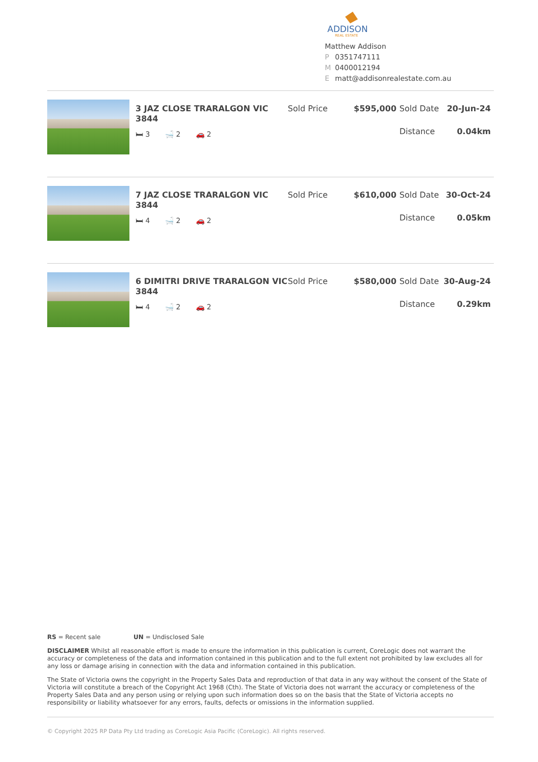ADDISON
REAL ESTATE
Matthew Addison
P 0351747111
M 0400012194
Ematt@addisonrealestate.com.au
3 JAZ CLOSE TRARALGON VIC 3844
🛏 3 🛁 2 🚗 2
Sold Price $595,000 Sold Date 20-Jun-24
Distance 0.04km
7 JAZ CLOSE TRARALGON VIC 3844
🛏 4 🛁 2 🚗 2
Sold Price $610,000 Sold Date 30-Oct-24
Distance 0.05km
6 DIMITRI DRIVE TRARALGON VIC 3844
🛏 4 🛁 2 🚗 2
Sold Price $580,000 Sold Date 30-Aug-24
Distance 0.29km
RS = Recent sale UN = Undisclosed Sale
DISCLAIMER Whilst all reasonable effort is made to ensure the information in this publication is current, CoreLogic does not warrant the accuracy or completeness of the data and information contained in this publication and to the full extent not prohibited by law excludes all for any loss or damage arising in connection with the data and information contained in this publication.
The State of Victoria owns the copyright in the Property Sales Data and reproduction of that data in any way without the consent of the State of Victoria will constitute a breach of the Copyright Act 1968 (Cth). The State of Victoria does not warrant the accuracy or completeness of the Property Sales Data and any person using or relying upon such information does so on the basis that the State of Victoria accepts no responsibility or liability whatsoever for any errors, faults, defects or omissions in the information supplied.
© Copyright 2025 RP Data Pty Ltd trading as CoreLogic Asia Pacific (CoreLogic). All rights reserved.